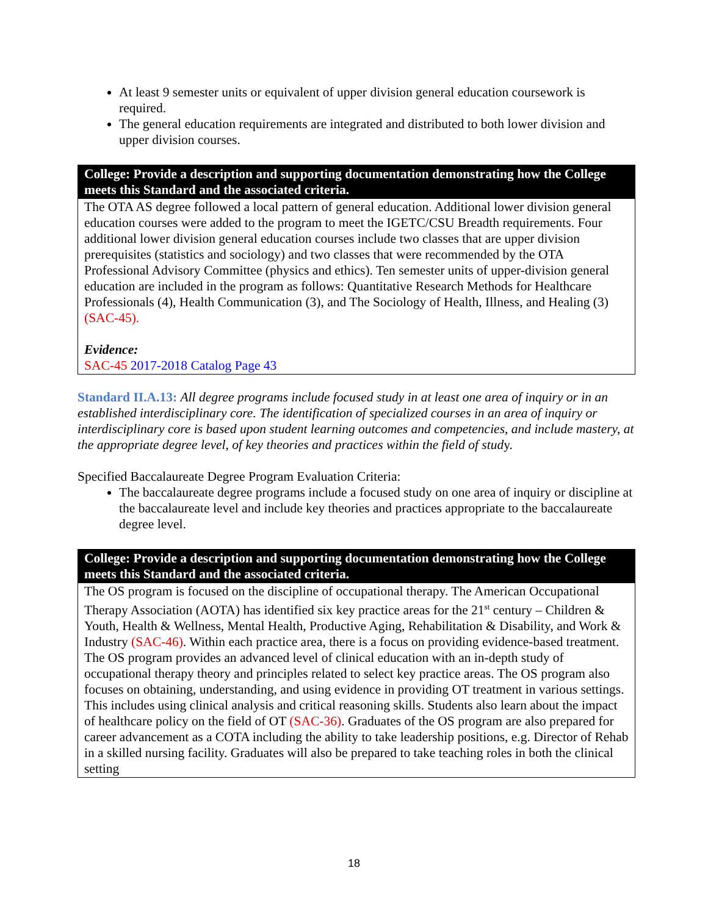At least 9 semester units or equivalent of upper division general education coursework is required.
The general education requirements are integrated and distributed to both lower division and upper division courses.
| College: Provide a description and supporting documentation demonstrating how the College meets this Standard and the associated criteria. |
| --- |
| The OTA AS degree followed a local pattern of general education. Additional lower division general education courses were added to the program to meet the IGETC/CSU Breadth requirements. Four additional lower division general education courses include two classes that are upper division prerequisites (statistics and sociology) and two classes that were recommended by the OTA Professional Advisory Committee (physics and ethics). Ten semester units of upper-division general education are included in the program as follows: Quantitative Research Methods for Healthcare Professionals (4), Health Communication (3), and The Sociology of Health, Illness, and Healing (3) (SAC-45). Evidence: SAC-45 2017-2018 Catalog Page 43 |
Standard II.A.13: All degree programs include focused study in at least one area of inquiry or in an established interdisciplinary core. The identification of specialized courses in an area of inquiry or interdisciplinary core is based upon student learning outcomes and competencies, and include mastery, at the appropriate degree level, of key theories and practices within the field of study.
Specified Baccalaureate Degree Program Evaluation Criteria:
The baccalaureate degree programs include a focused study on one area of inquiry or discipline at the baccalaureate level and include key theories and practices appropriate to the baccalaureate degree level.
| College: Provide a description and supporting documentation demonstrating how the College meets this Standard and the associated criteria. |
| --- |
| The OS program is focused on the discipline of occupational therapy. The American Occupational Therapy Association (AOTA) has identified six key practice areas for the 21<sup>st</sup> century – Children & Youth, Health & Wellness, Mental Health, Productive Aging, Rehabilitation & Disability, and Work & Industry (SAC-46) . Within each practice area, there is a focus on providing evidence-based treatment. The OS program provides an advanced level of clinical education with an in-depth study of occupational therapy theory and principles related to select key practice areas. The OS program also focuses on obtaining, understanding, and using evidence in providing OT treatment in various settings. This includes using clinical analysis and critical reasoning skills. Students also learn about the impact of healthcare policy on the field of OT (SAC-36) . Graduates of the OS program are also prepared for career advancement as a COTA including the ability to take leadership positions, e.g. Director of Rehab in a skilled nursing facility. Graduates will also be prepared to take teaching roles in both the clinical setting |
18